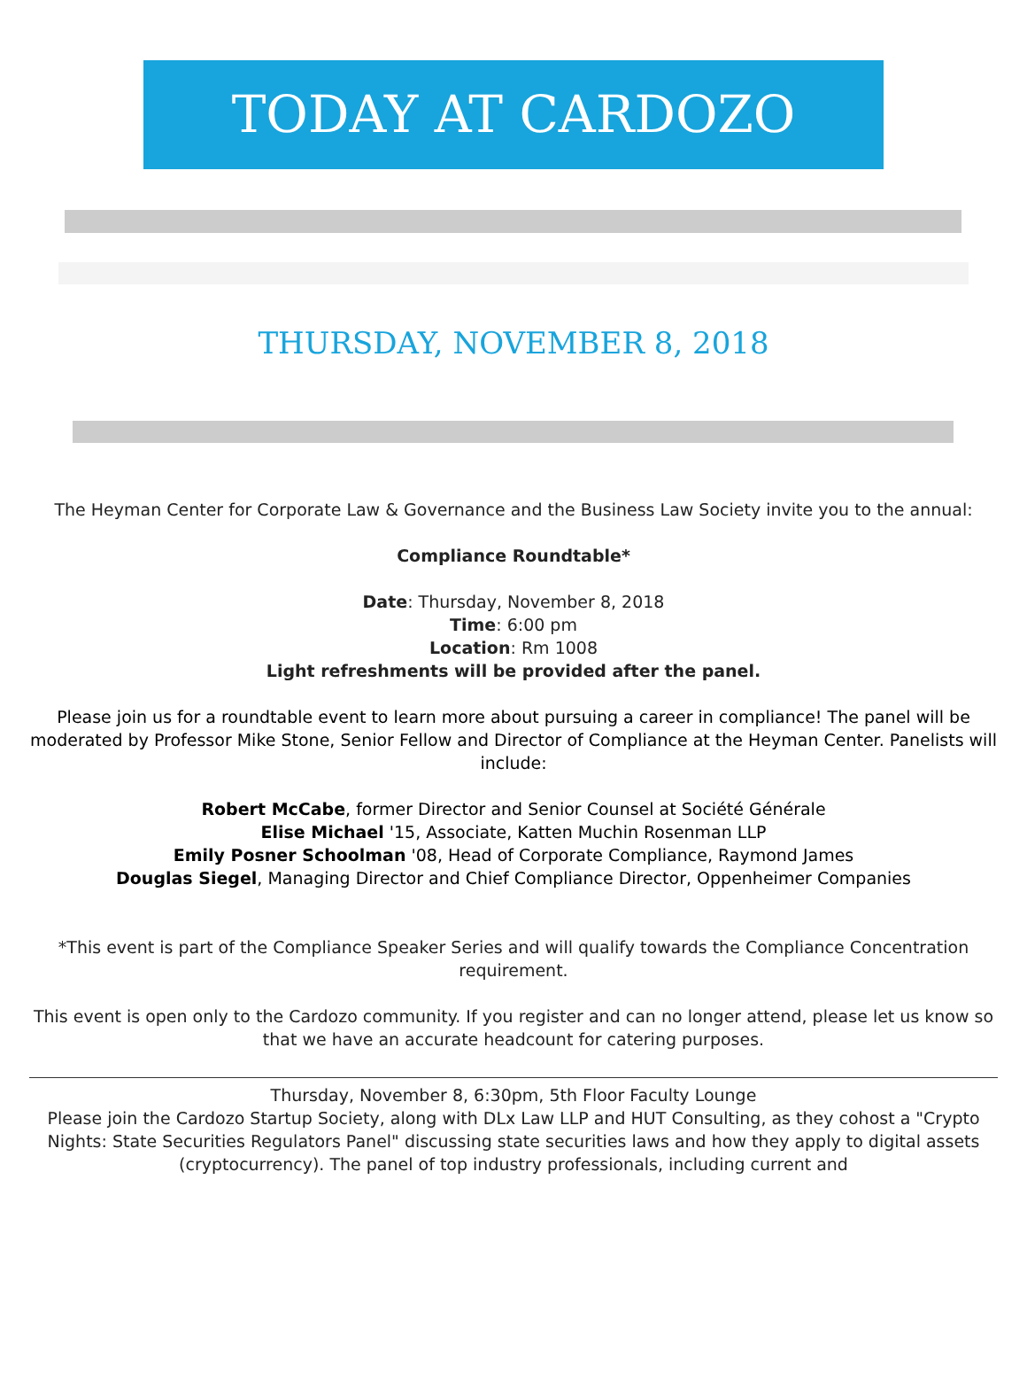TODAY AT CARDOZO
THURSDAY, NOVEMBER 8, 2018
The Heyman Center for Corporate Law & Governance and the Business Law Society invite you to the annual:
Compliance Roundtable*
Date: Thursday, November 8, 2018
Time: 6:00 pm
Location: Rm 1008
Light refreshments will be provided after the panel.
Please join us for a roundtable event to learn more about pursuing a career in compliance! The panel will be moderated by Professor Mike Stone, Senior Fellow and Director of Compliance at the Heyman Center. Panelists will include:
Robert McCabe, former Director and Senior Counsel at Société Générale
Elise Michael '15, Associate, Katten Muchin Rosenman LLP
Emily Posner Schoolman '08, Head of Corporate Compliance, Raymond James
Douglas Siegel, Managing Director and Chief Compliance Director, Oppenheimer Companies
*This event is part of the Compliance Speaker Series and will qualify towards the Compliance Concentration requirement.
This event is open only to the Cardozo community. If you register and can no longer attend, please let us know so that we have an accurate headcount for catering purposes.
Thursday, November 8, 6:30pm, 5th Floor Faculty Lounge
Please join the Cardozo Startup Society, along with DLx Law LLP and HUT Consulting, as they cohost a "Crypto Nights: State Securities Regulators Panel" discussing state securities laws and how they apply to digital assets (cryptocurrency). The panel of top industry professionals, including current and